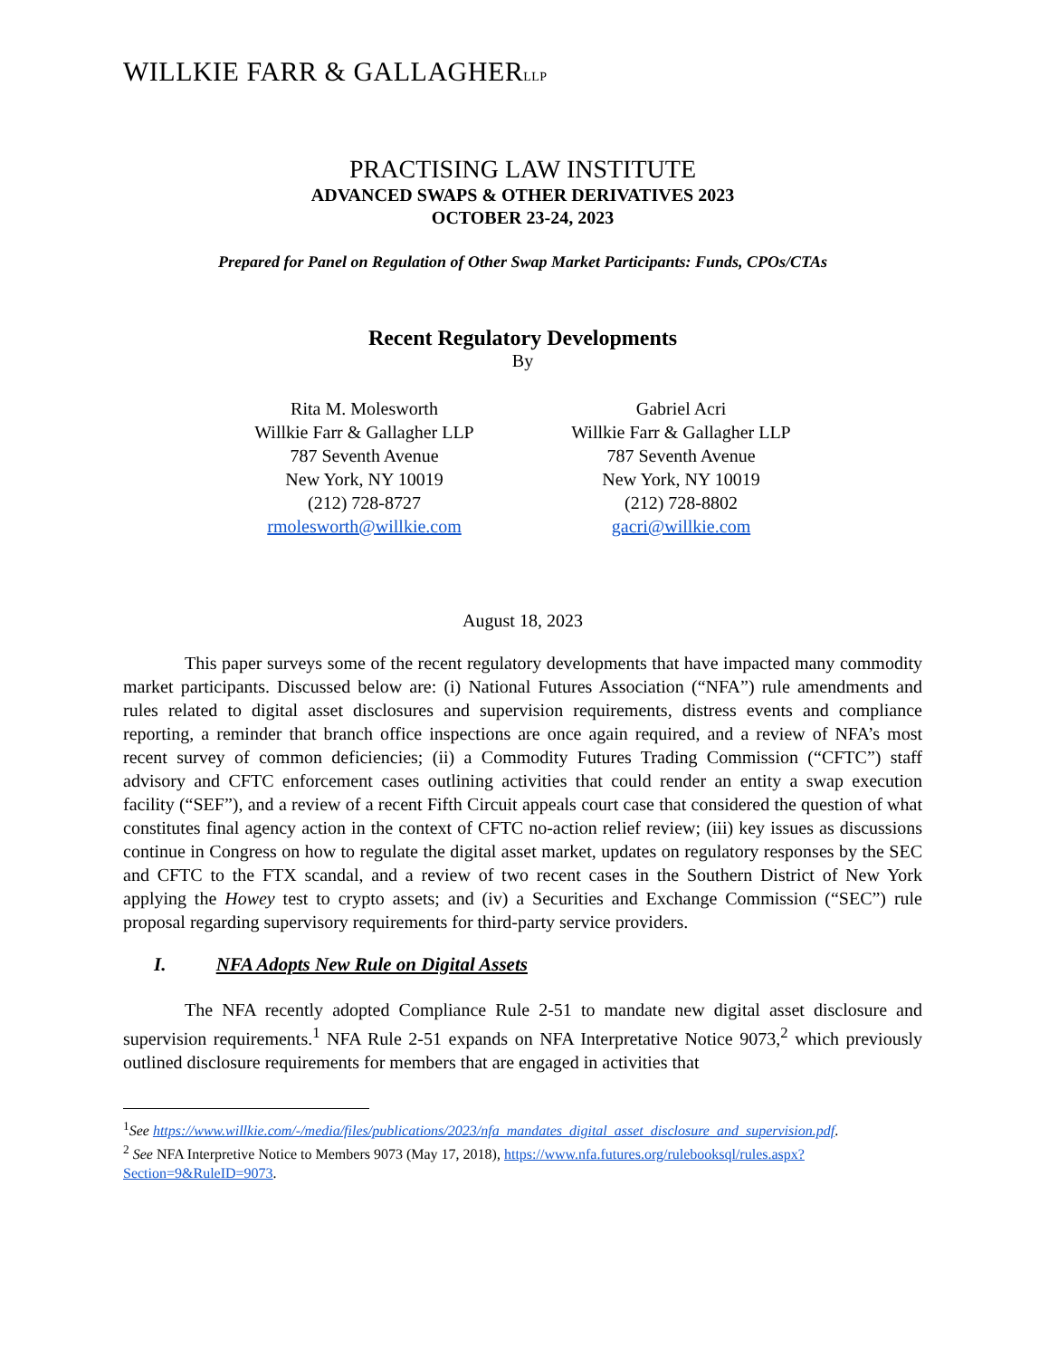WILLKIE FARR & GALLAGHERLLP
PRACTISING LAW INSTITUTE
ADVANCED SWAPS & OTHER DERIVATIVES 2023
OCTOBER 23-24, 2023
Prepared for Panel on Regulation of Other Swap Market Participants: Funds, CPOs/CTAs
Recent Regulatory Developments
By
Rita M. Molesworth
Willkie Farr & Gallagher LLP
787 Seventh Avenue
New York, NY 10019
(212) 728-8727
rmolesworth@willkie.com
Gabriel Acri
Willkie Farr & Gallagher LLP
787 Seventh Avenue
New York, NY 10019
(212) 728-8802
gacri@willkie.com
August 18, 2023
This paper surveys some of the recent regulatory developments that have impacted many commodity market participants. Discussed below are: (i) National Futures Association (“NFA”) rule amendments and rules related to digital asset disclosures and supervision requirements, distress events and compliance reporting, a reminder that branch office inspections are once again required, and a review of NFA’s most recent survey of common deficiencies; (ii) a Commodity Futures Trading Commission (“CFTC”) staff advisory and CFTC enforcement cases outlining activities that could render an entity a swap execution facility (“SEF”), and a review of a recent Fifth Circuit appeals court case that considered the question of what constitutes final agency action in the context of CFTC no-action relief review; (iii) key issues as discussions continue in Congress on how to regulate the digital asset market, updates on regulatory responses by the SEC and CFTC to the FTX scandal, and a review of two recent cases in the Southern District of New York applying the Howey test to crypto assets; and (iv) a Securities and Exchange Commission (“SEC”) rule proposal regarding supervisory requirements for third-party service providers.
I. NFA Adopts New Rule on Digital Assets
The NFA recently adopted Compliance Rule 2-51 to mandate new digital asset disclosure and supervision requirements.<sup>1</sup> NFA Rule 2-51 expands on NFA Interpretative Notice 9073,<sup>2</sup> which previously outlined disclosure requirements for members that are engaged in activities that
<sup>1</sup> See https://www.willkie.com/-/media/files/publications/2023/nfa_mandates_digital_asset_disclosure_and_supervision.pdf.
<sup>2</sup> See NFA Interpretive Notice to Members 9073 (May 17, 2018), https://www.nfa.futures.org/rulebooksql/rules.aspx?Section=9&RuleID=9073.